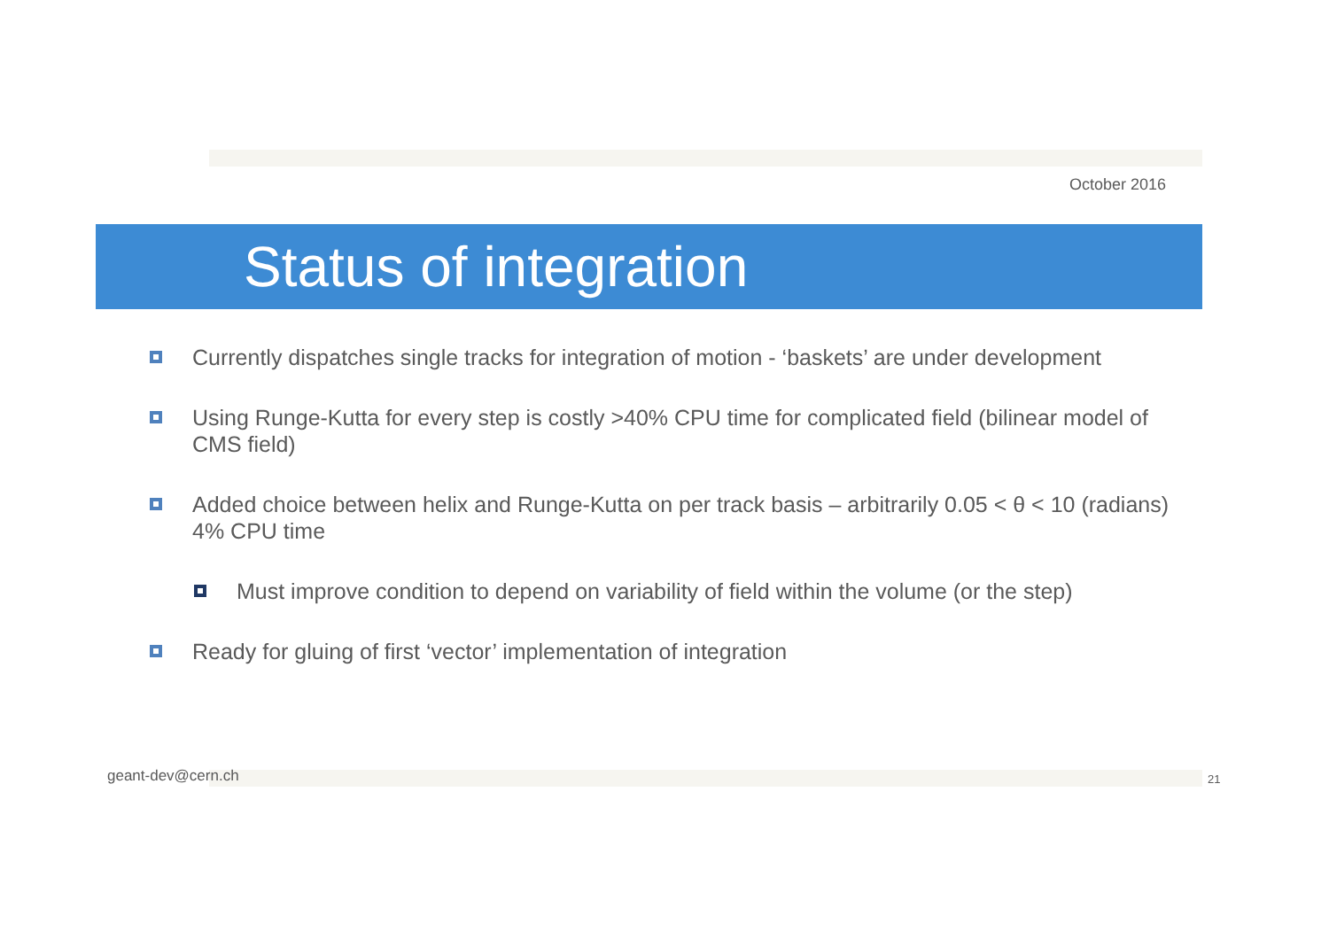October 2016
Status of integration
Currently dispatches single tracks for integration of motion - ‘baskets’ are under development
Using Runge-Kutta for every step is costly >40% CPU time for complicated field (bilinear model of CMS field)
Added choice between helix and Runge-Kutta on per track basis – arbitrarily 0.05 < θ < 10 (radians) 4% CPU time
Must improve condition to depend on variability of field within the volume (or the step)
Ready for gluing of first ‘vector’ implementation of integration
geant-dev@cern.ch 21